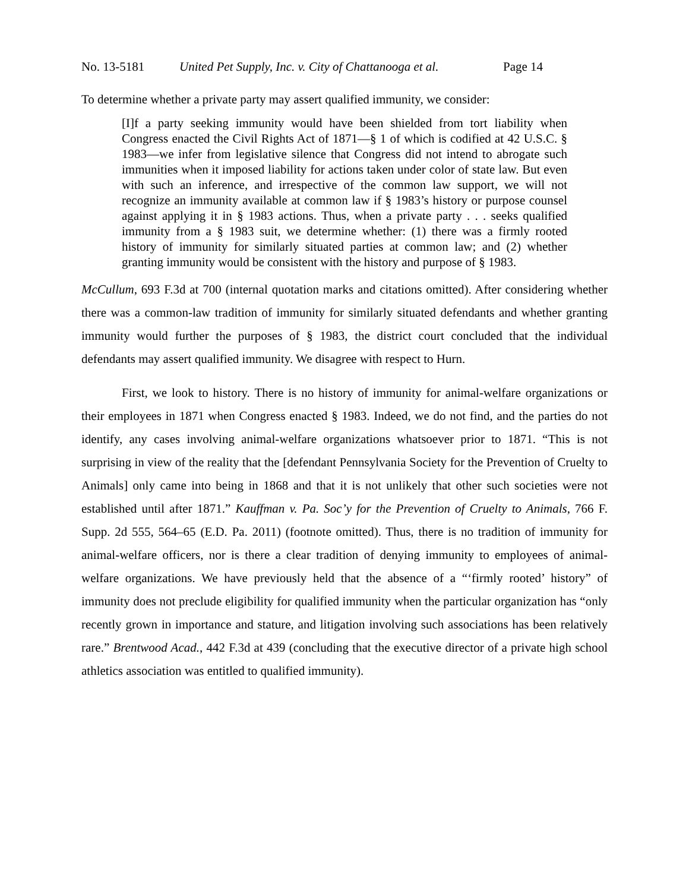No. 13-5181 United Pet Supply, Inc. v. City of Chattanooga et al. Page 14
To determine whether a private party may assert qualified immunity, we consider:
[I]f a party seeking immunity would have been shielded from tort liability when Congress enacted the Civil Rights Act of 1871—§ 1 of which is codified at 42 U.S.C. § 1983—we infer from legislative silence that Congress did not intend to abrogate such immunities when it imposed liability for actions taken under color of state law. But even with such an inference, and irrespective of the common law support, we will not recognize an immunity available at common law if § 1983’s history or purpose counsel against applying it in § 1983 actions. Thus, when a private party . . . seeks qualified immunity from a § 1983 suit, we determine whether: (1) there was a firmly rooted history of immunity for similarly situated parties at common law; and (2) whether granting immunity would be consistent with the history and purpose of § 1983.
McCullum, 693 F.3d at 700 (internal quotation marks and citations omitted). After considering whether there was a common-law tradition of immunity for similarly situated defendants and whether granting immunity would further the purposes of § 1983, the district court concluded that the individual defendants may assert qualified immunity. We disagree with respect to Hurn.
First, we look to history. There is no history of immunity for animal-welfare organizations or their employees in 1871 when Congress enacted § 1983. Indeed, we do not find, and the parties do not identify, any cases involving animal-welfare organizations whatsoever prior to 1871. “This is not surprising in view of the reality that the [defendant Pennsylvania Society for the Prevention of Cruelty to Animals] only came into being in 1868 and that it is not unlikely that other such societies were not established until after 1871.” Kauffman v. Pa. Soc’y for the Prevention of Cruelty to Animals, 766 F. Supp. 2d 555, 564–65 (E.D. Pa. 2011) (footnote omitted). Thus, there is no tradition of immunity for animal-welfare officers, nor is there a clear tradition of denying immunity to employees of animal-welfare organizations. We have previously held that the absence of a “‘firmly rooted’ history” of immunity does not preclude eligibility for qualified immunity when the particular organization has “only recently grown in importance and stature, and litigation involving such associations has been relatively rare.” Brentwood Acad., 442 F.3d at 439 (concluding that the executive director of a private high school athletics association was entitled to qualified immunity).